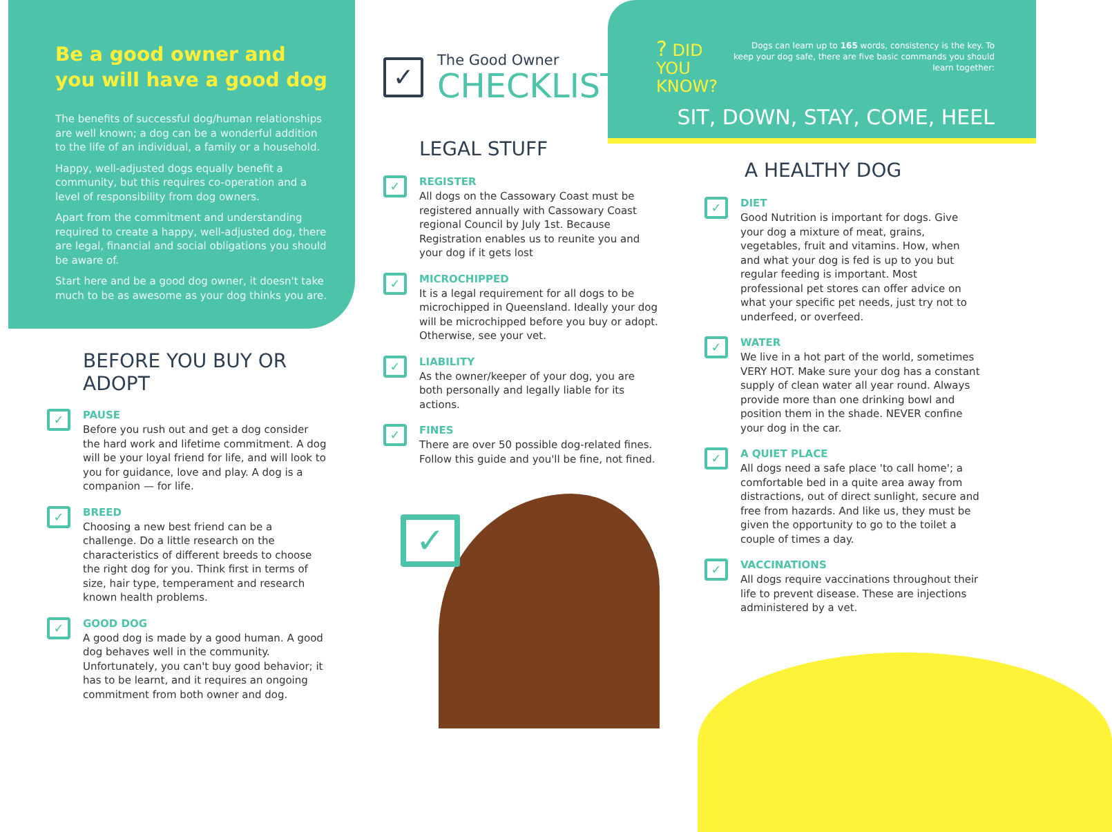Be a good owner and you will have a good dog
The benefits of successful dog/human relationships are well known; a dog can be a wonderful addition to the life of an individual, a family or a household.
Happy, well-adjusted dogs equally benefit a community, but this requires co-operation and a level of responsibility from dog owners.
Apart from the commitment and understanding required to create a happy, well-adjusted dog, there are legal, financial and social obligations you should be aware of.
Start here and be a good dog owner, it doesn't take much to be as awesome as your dog thinks you are.
BEFORE YOU BUY OR ADOPT
✓
PAUSE
Before you rush out and get a dog consider the hard work and lifetime commitment. A dog will be your loyal friend for life, and will look to you for guidance, love and play. A dog is a companion — for life.
✓
BREED
Choosing a new best friend can be a challenge. Do a little research on the characteristics of different breeds to choose the right dog for you. Think first in terms of size, hair type, temperament and research known health problems.
✓
GOOD DOG
A good dog is made by a good human. A good dog behaves well in the community. Unfortunately, you can't buy good behavior; it has to be learnt, and it requires an ongoing commitment from both owner and dog.
✓
The Good Owner
CHECKLIST
LEGAL STUFF
✓
REGISTER
All dogs on the Cassowary Coast must be registered annually with Cassowary Coast regional Council by July 1st. Because Registration enables us to reunite you and your dog if it gets lost
✓
MICROCHIPPED
It is a legal requirement for all dogs to be microchipped in Queensland. Ideally your dog will be microchipped before you buy or adopt. Otherwise, see your vet.
✓
LIABILITY
As the owner/keeper of your dog, you are both personally and legally liable for its actions.
✓
FINES
There are over 50 possible dog-related fines. Follow this guide and you'll be fine, not fined.
✓
? DID YOU KNOW?
Dogs can learn up to 165 words, consistency is the key. To keep your dog safe, there are five basic commands you should learn together:
SIT, DOWN, STAY, COME, HEEL
A HEALTHY DOG
✓
DIET
Good Nutrition is important for dogs. Give your dog a mixture of meat, grains, vegetables, fruit and vitamins. How, when and what your dog is fed is up to you but regular feeding is important. Most professional pet stores can offer advice on what your specific pet needs, just try not to underfeed, or overfeed.
✓
WATER
We live in a hot part of the world, sometimes VERY HOT. Make sure your dog has a constant supply of clean water all year round. Always provide more than one drinking bowl and position them in the shade. NEVER confine your dog in the car.
✓
A QUIET PLACE
All dogs need a safe place 'to call home'; a comfortable bed in a quite area away from distractions, out of direct sunlight, secure and free from hazards. And like us, they must be given the opportunity to go to the toilet a couple of times a day.
✓
VACCINATIONS
All dogs require vaccinations throughout their life to prevent disease. These are injections administered by a vet.